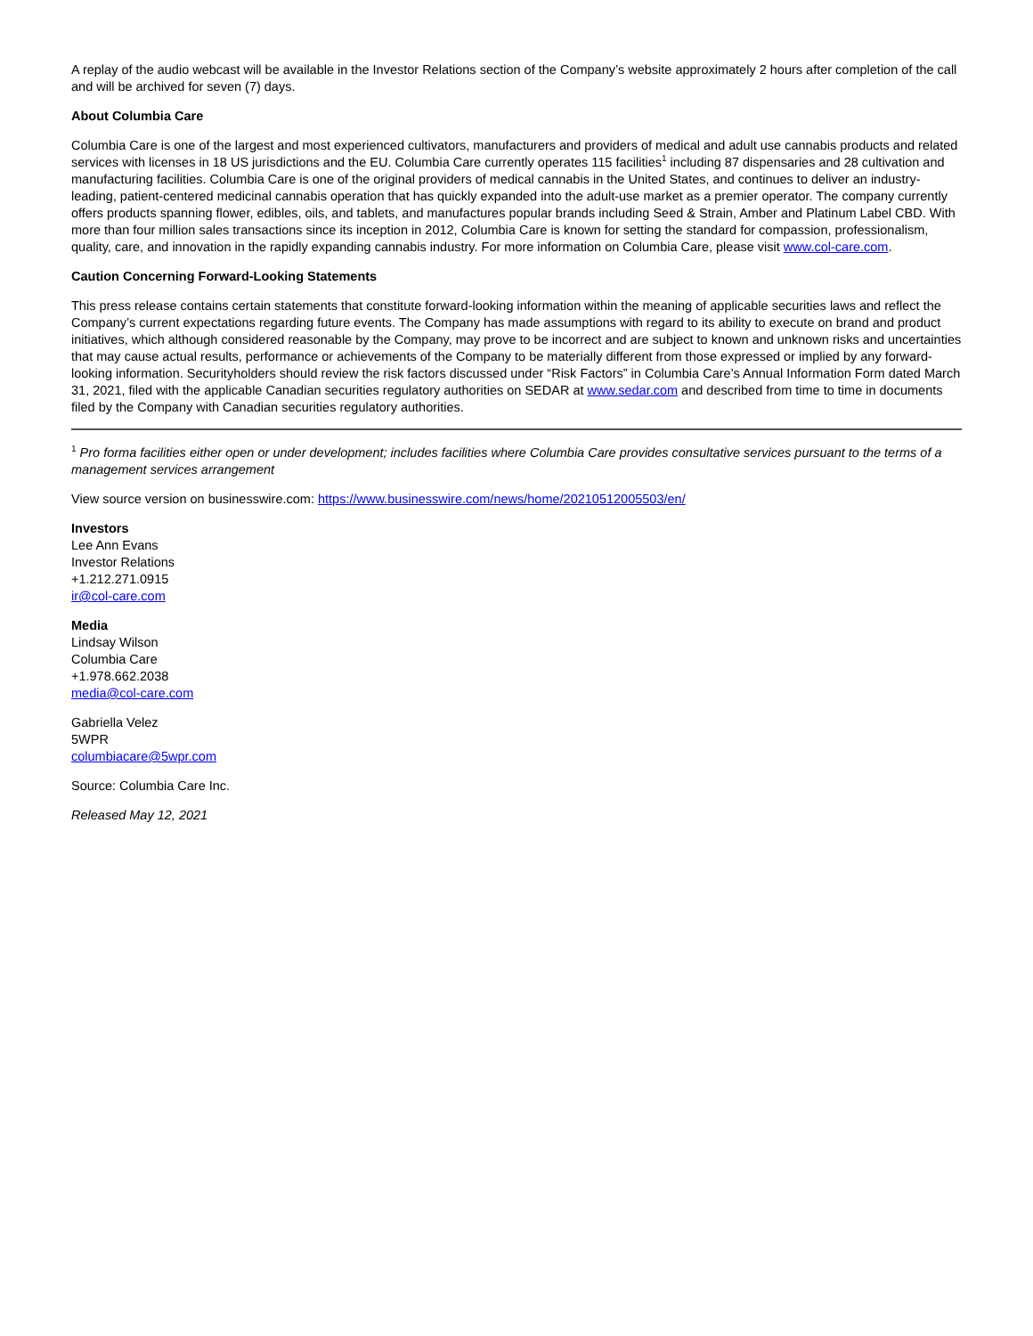A replay of the audio webcast will be available in the Investor Relations section of the Company’s website approximately 2 hours after completion of the call and will be archived for seven (7) days.
About Columbia Care
Columbia Care is one of the largest and most experienced cultivators, manufacturers and providers of medical and adult use cannabis products and related services with licenses in 18 US jurisdictions and the EU. Columbia Care currently operates 115 facilities<sup>1</sup> including 87 dispensaries and 28 cultivation and manufacturing facilities. Columbia Care is one of the original providers of medical cannabis in the United States, and continues to deliver an industry-leading, patient-centered medicinal cannabis operation that has quickly expanded into the adult-use market as a premier operator. The company currently offers products spanning flower, edibles, oils, and tablets, and manufactures popular brands including Seed & Strain, Amber and Platinum Label CBD. With more than four million sales transactions since its inception in 2012, Columbia Care is known for setting the standard for compassion, professionalism, quality, care, and innovation in the rapidly expanding cannabis industry. For more information on Columbia Care, please visit www.col-care.com.
Caution Concerning Forward-Looking Statements
This press release contains certain statements that constitute forward-looking information within the meaning of applicable securities laws and reflect the Company’s current expectations regarding future events. The Company has made assumptions with regard to its ability to execute on brand and product initiatives, which although considered reasonable by the Company, may prove to be incorrect and are subject to known and unknown risks and uncertainties that may cause actual results, performance or achievements of the Company to be materially different from those expressed or implied by any forward-looking information. Securityholders should review the risk factors discussed under “Risk Factors” in Columbia Care’s Annual Information Form dated March 31, 2021, filed with the applicable Canadian securities regulatory authorities on SEDAR at www.sedar.com and described from time to time in documents filed by the Company with Canadian securities regulatory authorities.
<sup>1</sup> Pro forma facilities either open or under development; includes facilities where Columbia Care provides consultative services pursuant to the terms of a management services arrangement
View source version on businesswire.com: https://www.businesswire.com/news/home/20210512005503/en/
Investors
Lee Ann Evans
Investor Relations
+1.212.271.0915
ir@col-care.com
Media
Lindsay Wilson
Columbia Care
+1.978.662.2038
media@col-care.com
Gabriella Velez
5WPR
columbiacare@5wpr.com
Source: Columbia Care Inc.
Released May 12, 2021